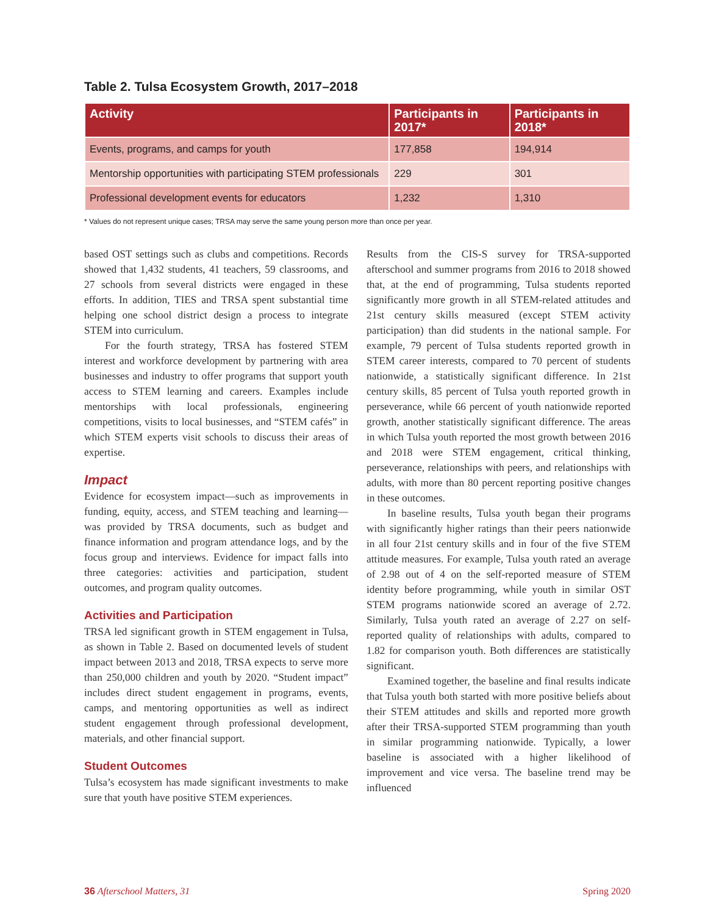Table 2. Tulsa Ecosystem Growth, 2017–2018
| Activity | Participants in 2017* | Participants in 2018* |
| --- | --- | --- |
| Events, programs, and camps for youth | 177,858 | 194,914 |
| Mentorship opportunities with participating STEM professionals | 229 | 301 |
| Professional development events for educators | 1,232 | 1,310 |
* Values do not represent unique cases; TRSA may serve the same young person more than once per year.
based OST settings such as clubs and competitions. Records showed that 1,432 students, 41 teachers, 59 classrooms, and 27 schools from several districts were engaged in these efforts. In addition, TIES and TRSA spent substantial time helping one school district design a process to integrate STEM into curriculum.
For the fourth strategy, TRSA has fostered STEM interest and workforce development by partnering with area businesses and industry to offer programs that support youth access to STEM learning and careers. Examples include mentorships with local professionals, engineering competitions, visits to local businesses, and “STEM cafés” in which STEM experts visit schools to discuss their areas of expertise.
Impact
Evidence for ecosystem impact—such as improvements in funding, equity, access, and STEM teaching and learning—was provided by TRSA documents, such as budget and finance information and program attendance logs, and by the focus group and interviews. Evidence for impact falls into three categories: activities and participation, student outcomes, and program quality outcomes.
Activities and Participation
TRSA led significant growth in STEM engagement in Tulsa, as shown in Table 2. Based on documented levels of student impact between 2013 and 2018, TRSA expects to serve more than 250,000 children and youth by 2020. “Student impact” includes direct student engagement in programs, events, camps, and mentoring opportunities as well as indirect student engagement through professional development, materials, and other financial support.
Student Outcomes
Tulsa’s ecosystem has made significant investments to make sure that youth have positive STEM experiences.
Results from the CIS-S survey for TRSA-supported afterschool and summer programs from 2016 to 2018 showed that, at the end of programming, Tulsa students reported significantly more growth in all STEM-related attitudes and 21st century skills measured (except STEM activity participation) than did students in the national sample. For example, 79 percent of Tulsa students reported growth in STEM career interests, compared to 70 percent of students nationwide, a statistically significant difference. In 21st century skills, 85 percent of Tulsa youth reported growth in perseverance, while 66 percent of youth nationwide reported growth, another statistically significant difference. The areas in which Tulsa youth reported the most growth between 2016 and 2018 were STEM engagement, critical thinking, perseverance, relationships with peers, and relationships with adults, with more than 80 percent reporting positive changes in these outcomes.
In baseline results, Tulsa youth began their programs with significantly higher ratings than their peers nationwide in all four 21st century skills and in four of the five STEM attitude measures. For example, Tulsa youth rated an average of 2.98 out of 4 on the self-reported measure of STEM identity before programming, while youth in similar OST STEM programs nationwide scored an average of 2.72. Similarly, Tulsa youth rated an average of 2.27 on self-reported quality of relationships with adults, compared to 1.82 for comparison youth. Both differences are statistically significant.
Examined together, the baseline and final results indicate that Tulsa youth both started with more positive beliefs about their STEM attitudes and skills and reported more growth after their TRSA-supported STEM programming than youth in similar programming nationwide. Typically, a lower baseline is associated with a higher likelihood of improvement and vice versa. The baseline trend may be influenced
36 Afterschool Matters, 31 Spring 2020